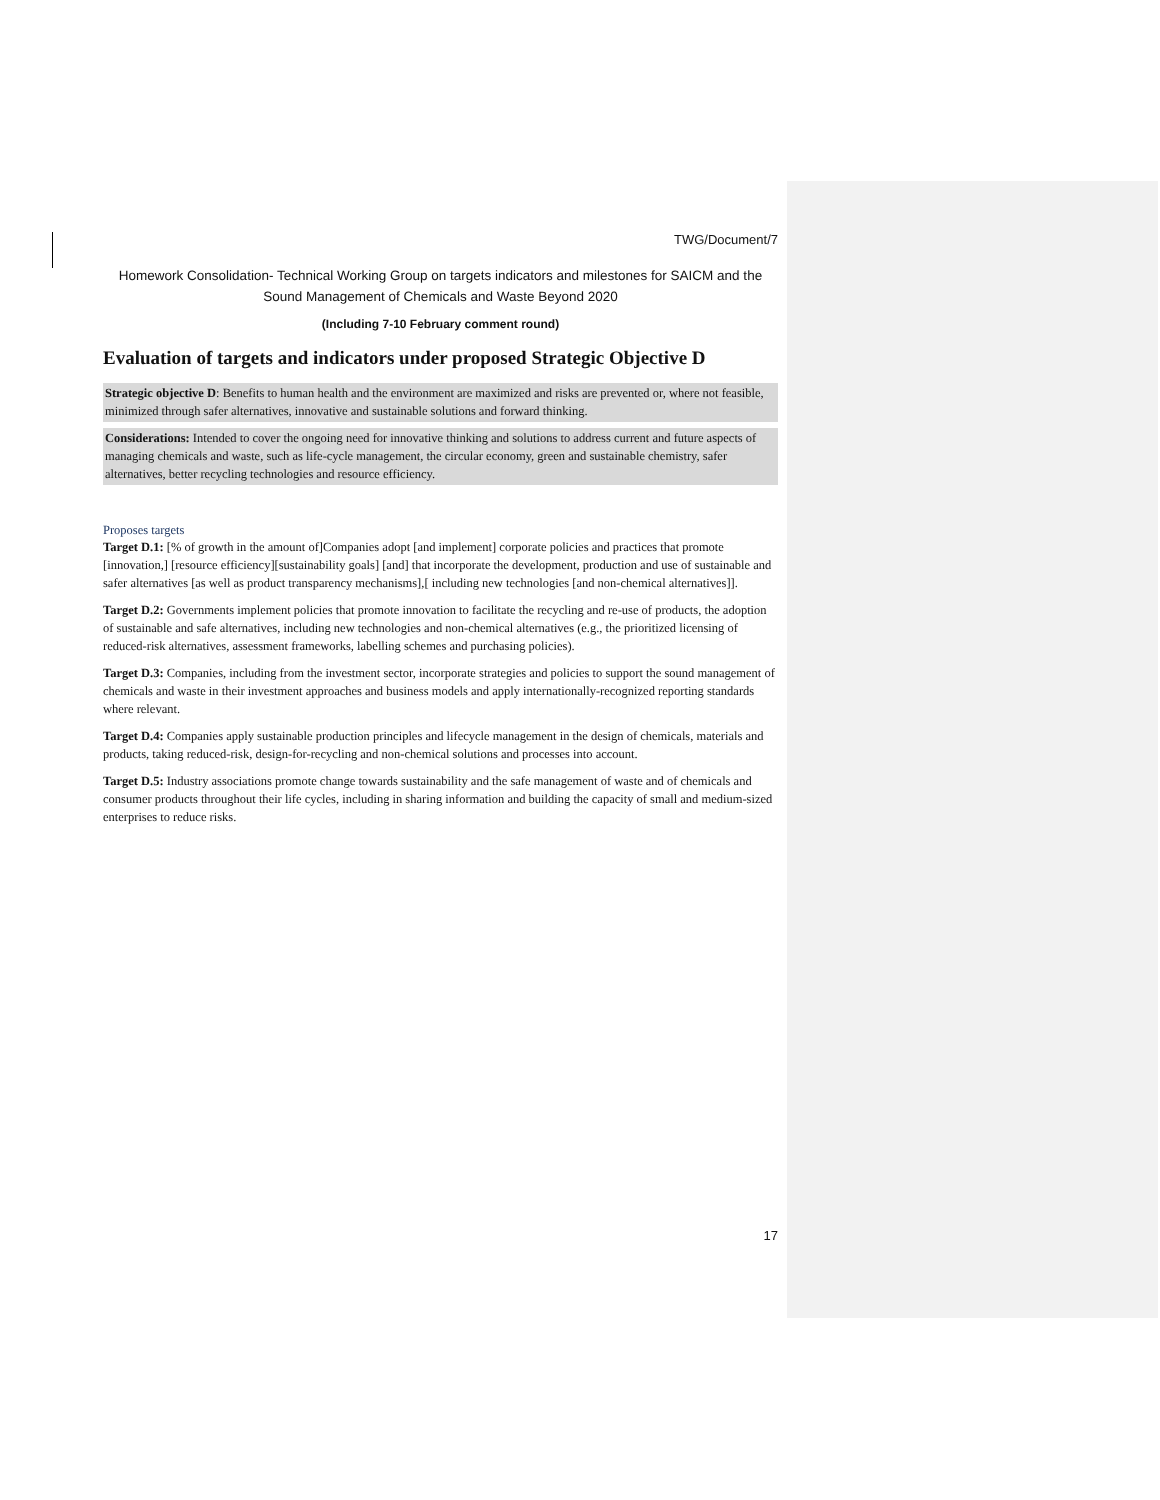TWG/Document/7
Homework Consolidation- Technical Working Group on targets indicators and milestones for SAICM and the Sound Management of Chemicals and Waste Beyond 2020
(Including 7-10 February comment round)
Evaluation of targets and indicators under proposed Strategic Objective D
Strategic objective D: Benefits to human health and the environment are maximized and risks are prevented or, where not feasible, minimized through safer alternatives, innovative and sustainable solutions and forward thinking.
Considerations: Intended to cover the ongoing need for innovative thinking and solutions to address current and future aspects of managing chemicals and waste, such as life-cycle management, the circular economy, green and sustainable chemistry, safer alternatives, better recycling technologies and resource efficiency.
Proposes targets
Target D.1: [% of growth in the amount of]Companies adopt [and implement] corporate policies and practices that promote [innovation,] [resource efficiency][sustainability goals] [and] that incorporate the development, production and use of sustainable and safer alternatives [as well as product transparency mechanisms],[ including new technologies [and non-chemical alternatives]].
Target D.2: Governments implement policies that promote innovation to facilitate the recycling and re-use of products, the adoption of sustainable and safe alternatives, including new technologies and non-chemical alternatives (e.g., the prioritized licensing of reduced-risk alternatives, assessment frameworks, labelling schemes and purchasing policies).
Target D.3: Companies, including from the investment sector, incorporate strategies and policies to support the sound management of chemicals and waste in their investment approaches and business models and apply internationally-recognized reporting standards where relevant.
Target D.4: Companies apply sustainable production principles and lifecycle management in the design of chemicals, materials and products, taking reduced-risk, design-for-recycling and non-chemical solutions and processes into account.
Target D.5: Industry associations promote change towards sustainability and the safe management of waste and of chemicals and consumer products throughout their life cycles, including in sharing information and building the capacity of small and medium-sized enterprises to reduce risks.
17